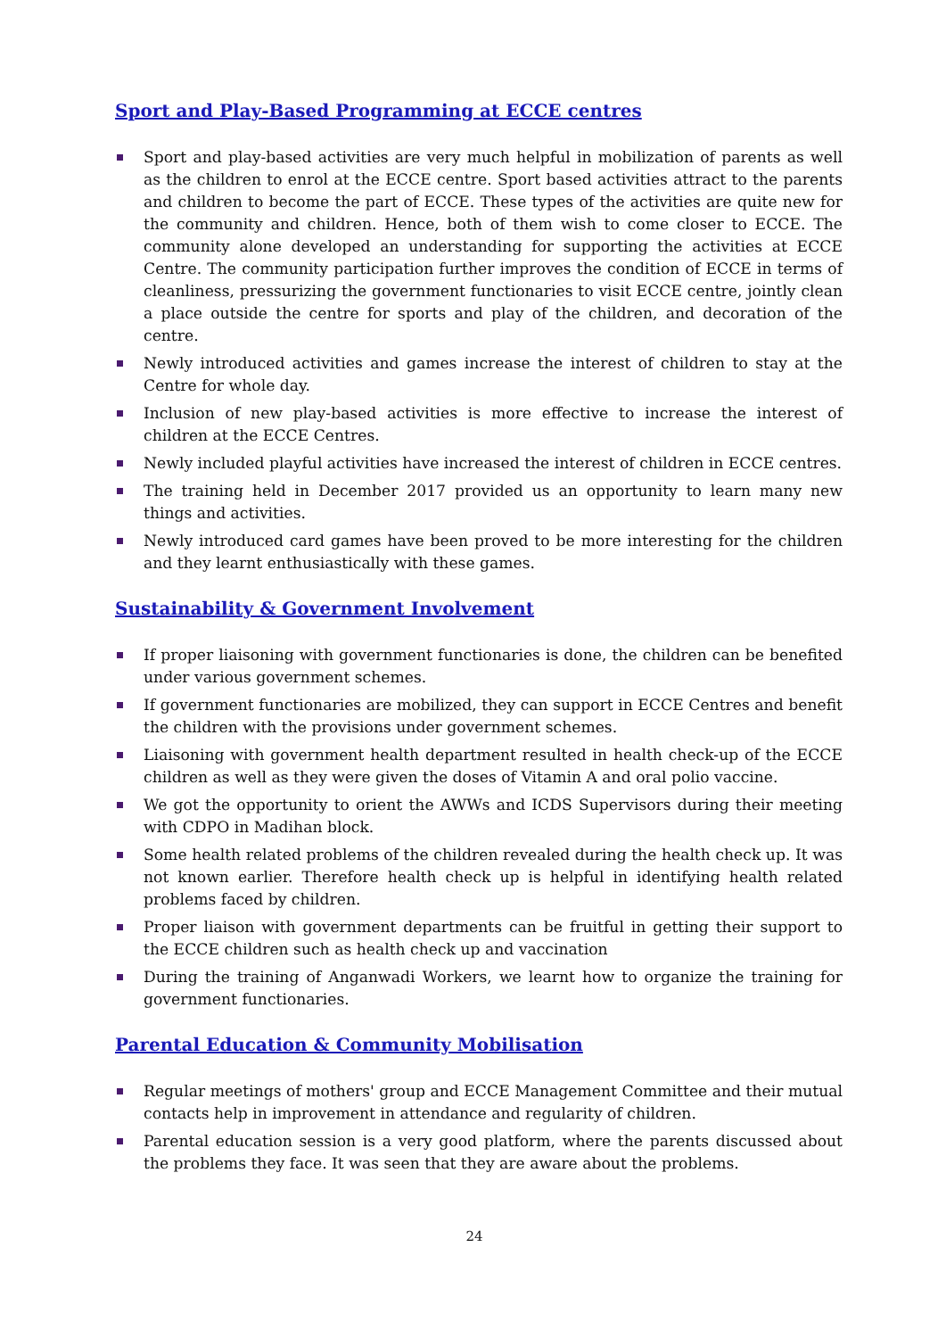Sport and Play-Based Programming at ECCE centres
Sport and play-based activities are very much helpful in mobilization of parents as well as the children to enrol at the ECCE centre. Sport based activities attract to the parents and children to become the part of ECCE. These types of the activities are quite new for the community and children. Hence, both of them wish to come closer to ECCE. The community alone developed an understanding for supporting the activities at ECCE Centre. The community participation further improves the condition of ECCE in terms of cleanliness, pressurizing the government functionaries to visit ECCE centre, jointly clean a place outside the centre for sports and play of the children, and decoration of the centre.
Newly introduced activities and games increase the interest of children to stay at the Centre for whole day.
Inclusion of new play-based activities is more effective to increase the interest of children at the ECCE Centres.
Newly included playful activities have increased the interest of children in ECCE centres.
The training held in December 2017 provided us an opportunity to learn many new things and activities.
Newly introduced card games have been proved to be more interesting for the children and they learnt enthusiastically with these games.
Sustainability & Government Involvement
If proper liaisoning with government functionaries is done, the children can be benefited under various government schemes.
If government functionaries are mobilized, they can support in ECCE Centres and benefit the children with the provisions under government schemes.
Liaisoning with government health department resulted in health check-up of the ECCE children as well as they were given the doses of Vitamin A and oral polio vaccine.
We got the opportunity to orient the AWWs and ICDS Supervisors during their meeting with CDPO in Madihan block.
Some health related problems of the children revealed during the health check up. It was not known earlier. Therefore health check up is helpful in identifying health related problems faced by children.
Proper liaison with government departments can be fruitful in getting their support to the ECCE children such as health check up and vaccination
During the training of Anganwadi Workers, we learnt how to organize the training for government functionaries.
Parental Education & Community Mobilisation
Regular meetings of mothers' group and ECCE Management Committee and their mutual contacts help in improvement in attendance and regularity of children.
Parental education session is a very good platform, where the parents discussed about the problems they face. It was seen that they are aware about the problems.
24